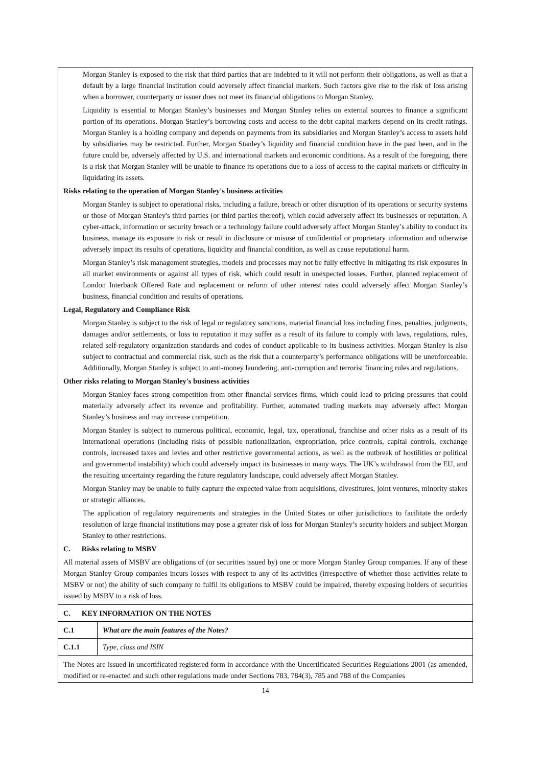| Morgan Stanley is exposed to the risk that third parties that are indebted to it will not perform their obligations, as well as that a default by a large financial institution could adversely affect financial markets. Such factors give rise to the risk of loss arising when a borrower, counterparty or issuer does not meet its financial obligations to Morgan Stanley. Liquidity is essential to Morgan Stanley’s businesses and Morgan Stanley relies on external sources to finance a significant portion of its operations. Morgan Stanley’s borrowing costs and access to the debt capital markets depend on its credit ratings. Morgan Stanley is a holding company and depends on payments from its subsidiaries and Morgan Stanley’s access to assets held by subsidiaries may be restricted. Further, Morgan Stanley’s liquidity and financial condition have in the past been, and in the future could be, adversely affected by U.S. and international markets and economic conditions. As a result of the foregoing, there is a risk that Morgan Stanley will be unable to finance its operations due to a loss of access to the capital markets or difficulty in liquidating its assets. Risks relating to the operation of Morgan Stanley's business activities Morgan Stanley is subject to operational risks, including a failure, breach or other disruption of its operations or security systems or those of Morgan Stanley's third parties (or third parties thereof), which could adversely affect its businesses or reputation. A cyber-attack, information or security breach or a technology failure could adversely affect Morgan Stanley’s ability to conduct its business, manage its exposure to risk or result in disclosure or misuse of confidential or proprietary information and otherwise adversely impact its results of operations, liquidity and financial condition, as well as cause reputational harm. Morgan Stanley’s risk management strategies, models and processes may not be fully effective in mitigating its risk exposures in all market environments or against all types of risk, which could result in unexpected losses. Further, planned replacement of London Interbank Offered Rate and replacement or reform of other interest rates could adversely affect Morgan Stanley’s business, financial condition and results of operations. Legal, Regulatory and Compliance Risk Morgan Stanley is subject to the risk of legal or regulatory sanctions, material financial loss including fines, penalties, judgments, damages and/or settlements, or loss to reputation it may suffer as a result of its failure to comply with laws, regulations, rules, related self-regulatory organization standards and codes of conduct applicable to its business activities. Morgan Stanley is also subject to contractual and commercial risk, such as the risk that a counterparty’s performance obligations will be unenforceable. Additionally, Morgan Stanley is subject to anti-money laundering, anti-corruption and terrorist financing rules and regulations. Other risks relating to Morgan Stanley's business activities Morgan Stanley faces strong competition from other financial services firms, which could lead to pricing pressures that could materially adversely affect its revenue and profitability. Further, automated trading markets may adversely affect Morgan Stanley’s business and may increase competition. Morgan Stanley is subject to numerous political, economic, legal, tax, operational, franchise and other risks as a result of its international operations (including risks of possible nationalization, expropriation, price controls, capital controls, exchange controls, increased taxes and levies and other restrictive governmental actions, as well as the outbreak of hostilities or political and governmental instability) which could adversely impact its businesses in many ways. The UK’s withdrawal from the EU, and the resulting uncertainty regarding the future regulatory landscape, could adversely affect Morgan Stanley. Morgan Stanley may be unable to fully capture the expected value from acquisitions, divestitures, joint ventures, minority stakes or strategic alliances. The application of regulatory requirements and strategies in the United States or other jurisdictions to facilitate the orderly resolution of large financial institutions may pose a greater risk of loss for Morgan Stanley’s security holders and subject Morgan Stanley to other restrictions. C. Risks relating to MSBV All material assets of MSBV are obligations of (or securities issued by) one or more Morgan Stanley Group companies. If any of these Morgan Stanley Group companies incurs losses with respect to any of its activities (irrespective of whether those activities relate to MSBV or not) the ability of such company to fulfil its obligations to MSBV could be impaired, thereby exposing holders of securities issued by MSBV to a risk of loss. | |
| C. KEY INFORMATION ON THE NOTES | |
| C.1 | What are the main features of the Notes? |
| C.1.1 | Type, class and ISIN |
| The Notes are issued in uncertificated registered form in accordance with the Uncertificated Securities Regulations 2001 (as amended, modified or re-enacted and such other regulations made under Sections 783, 784(3), 785 and 788 of the Companies | |
14